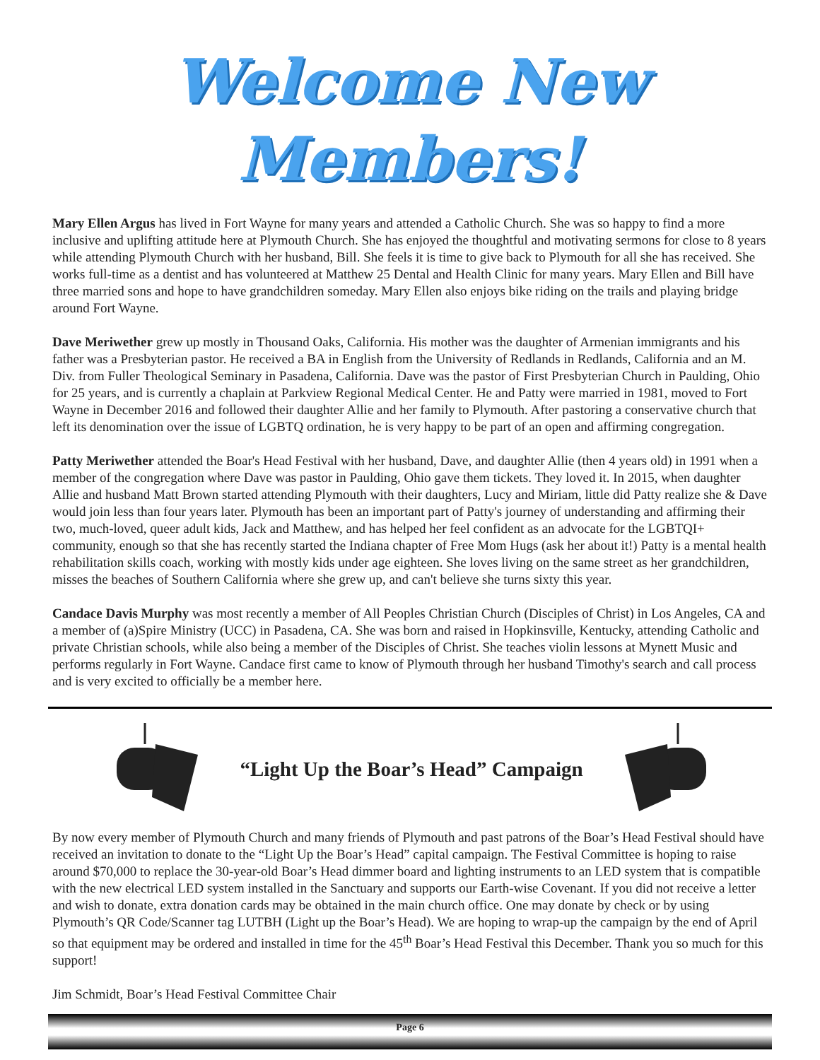Welcome New Members!
Mary Ellen Argus has lived in Fort Wayne for many years and attended a Catholic Church. She was so happy to find a more inclusive and uplifting attitude here at Plymouth Church. She has enjoyed the thoughtful and motivating sermons for close to 8 years while attending Plymouth Church with her husband, Bill. She feels it is time to give back to Plymouth for all she has received. She works full-time as a dentist and has volunteered at Matthew 25 Dental and Health Clinic for many years. Mary Ellen and Bill have three married sons and hope to have grandchildren someday. Mary Ellen also enjoys bike riding on the trails and playing bridge around Fort Wayne.
Dave Meriwether grew up mostly in Thousand Oaks, California. His mother was the daughter of Armenian immigrants and his father was a Presbyterian pastor. He received a BA in English from the University of Redlands in Redlands, California and an M. Div. from Fuller Theological Seminary in Pasadena, California. Dave was the pastor of First Presbyterian Church in Paulding, Ohio for 25 years, and is currently a chaplain at Parkview Regional Medical Center. He and Patty were married in 1981, moved to Fort Wayne in December 2016 and followed their daughter Allie and her family to Plymouth. After pastoring a conservative church that left its denomination over the issue of LGBTQ ordination, he is very happy to be part of an open and affirming congregation.
Patty Meriwether attended the Boar's Head Festival with her husband, Dave, and daughter Allie (then 4 years old) in 1991 when a member of the congregation where Dave was pastor in Paulding, Ohio gave them tickets. They loved it. In 2015, when daughter Allie and husband Matt Brown started attending Plymouth with their daughters, Lucy and Miriam, little did Patty realize she & Dave would join less than four years later. Plymouth has been an important part of Patty's journey of understanding and affirming their two, much-loved, queer adult kids, Jack and Matthew, and has helped her feel confident as an advocate for the LGBTQI+ community, enough so that she has recently started the Indiana chapter of Free Mom Hugs (ask her about it!) Patty is a mental health rehabilitation skills coach, working with mostly kids under age eighteen. She loves living on the same street as her grandchildren, misses the beaches of Southern California where she grew up, and can't believe she turns sixty this year.
Candace Davis Murphy was most recently a member of All Peoples Christian Church (Disciples of Christ) in Los Angeles, CA and a member of (a)Spire Ministry (UCC) in Pasadena, CA. She was born and raised in Hopkinsville, Kentucky, attending Catholic and private Christian schools, while also being a member of the Disciples of Christ. She teaches violin lessons at Mynett Music and performs regularly in Fort Wayne. Candace first came to know of Plymouth through her husband Timothy's search and call process and is very excited to officially be a member here.
“Light Up the Boar’s Head” Campaign
By now every member of Plymouth Church and many friends of Plymouth and past patrons of the Boar’s Head Festival should have received an invitation to donate to the “Light Up the Boar’s Head” capital campaign. The Festival Committee is hoping to raise around $70,000 to replace the 30-year-old Boar’s Head dimmer board and lighting instruments to an LED system that is compatible with the new electrical LED system installed in the Sanctuary and supports our Earth-wise Covenant. If you did not receive a letter and wish to donate, extra donation cards may be obtained in the main church office. One may donate by check or by using Plymouth’s QR Code/Scanner tag LUTBH (Light up the Boar’s Head). We are hoping to wrap-up the campaign by the end of April so that equipment may be ordered and installed in time for the 45<sup>th</sup> Boar’s Head Festival this December. Thank you so much for this support!
Jim Schmidt, Boar’s Head Festival Committee Chair
Page 6